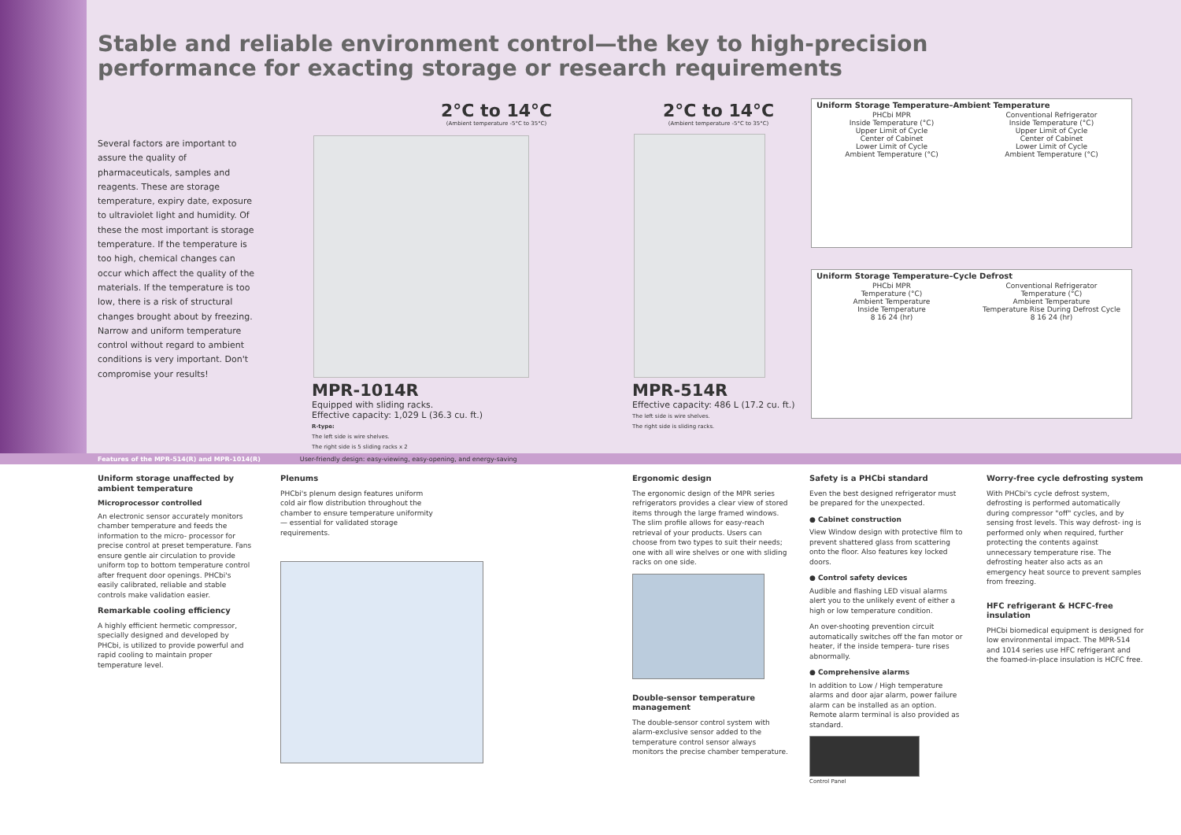Stable and reliable environment control—the key to high-precision performance for exacting storage or research requirements
Several factors are important to assure the quality of pharmaceuticals, samples and reagents. These are storage temperature, expiry date, exposure to ultraviolet light and humidity. Of these the most important is storage temperature. If the temperature is too high, chemical changes can occur which affect the quality of the materials. If the temperature is too low, there is a risk of structural changes brought about by freezing. Narrow and uniform temperature control without regard to ambient conditions is very important. Don't compromise your results!
2°C to 14°C
(Ambient temperature -5°C to 35°C)
MPR-1014R
Equipped with sliding racks.
Effective capacity: 1,029 L (36.3 cu. ft.)
R-type:
The left side is wire shelves.
The right side is 5 sliding racks x 2
2°C to 14°C
(Ambient temperature -5°C to 35°C)
MPR-514R
Effective capacity: 486 L (17.2 cu. ft.)
The left side is wire shelves.
The right side is sliding racks.
Uniform Storage Temperature–Ambient Temperature
PHCbi MPR
Inside Temperature (°C)
Upper Limit of Cycle
Center of Cabinet
Lower Limit of Cycle
Ambient Temperature (°C)
Conventional Refrigerator
Inside Temperature (°C)
Upper Limit of Cycle
Center of Cabinet
Lower Limit of Cycle
Ambient Temperature (°C)
Uniform Storage Temperature–Cycle Defrost
PHCbi MPR
Temperature (°C)
Ambient Temperature
Inside Temperature
8 16 24 (hr)
Conventional Refrigerator
Temperature (°C)
Ambient Temperature
Temperature Rise During Defrost Cycle
8 16 24 (hr)
Features of the MPR-514(R) and MPR-1014(R) User-friendly design: easy-viewing, easy-opening, and energy-saving
Uniform storage unaffected by ambient temperature
Microprocessor controlled
An electronic sensor accurately monitors chamber temperature and feeds the information to the micro- processor for precise control at preset temperature. Fans ensure gentle air circulation to provide uniform top to bottom temperature control after frequent door openings. PHCbi's easily calibrated, reliable and stable controls make validation easier.
Remarkable cooling efficiency
A highly efficient hermetic compressor, specially designed and developed by PHCbi, is utilized to provide powerful and rapid cooling to maintain proper temperature level.
Plenums
PHCbi's plenum design features uniform cold air flow distribution throughout the chamber to ensure temperature uniformity— essential for validated storage requirements.
Ergonomic design
The ergonomic design of the MPR series refrigerators provides a clear view of stored items through the large framed windows. The slim profile allows for easy-reach retrieval of your products. Users can choose from two types to suit their needs; one with all wire shelves or one with sliding racks on one side.
Double-sensor temperature management
The double-sensor control system with alarm-exclusive sensor added to the temperature control sensor always monitors the precise chamber temperature.
Safety is a PHCbi standard
Even the best designed refrigerator must be prepared for the unexpected.
● Cabinet construction
View Window design with protective film to prevent shattered glass from scattering onto the floor. Also features key locked doors.
● Control safety devices
Audible and flashing LED visual alarms alert you to the unlikely event of either a high or low temperature condition.
An over-shooting prevention circuit automatically switches off the fan motor or heater, if the inside tempera- ture rises abnormally.
● Comprehensive alarms
In addition to Low / High temperature alarms and door ajar alarm, power failure alarm can be installed as an option. Remote alarm terminal is also provided as standard.
Control Panel
Worry-free cycle defrosting system
With PHCbi's cycle defrost system, defrosting is performed automatically during compressor "off" cycles, and by sensing frost levels. This way defrost- ing is performed only when required, further protecting the contents against unnecessary temperature rise. The defrosting heater also acts as an emergency heat source to prevent samples from freezing.
HFC refrigerant & HCFC-free insulation
PHCbi biomedical equipment is designed for low environmental impact. The MPR-514 and 1014 series use HFC refrigerant and the foamed-in-place insulation is HCFC free.